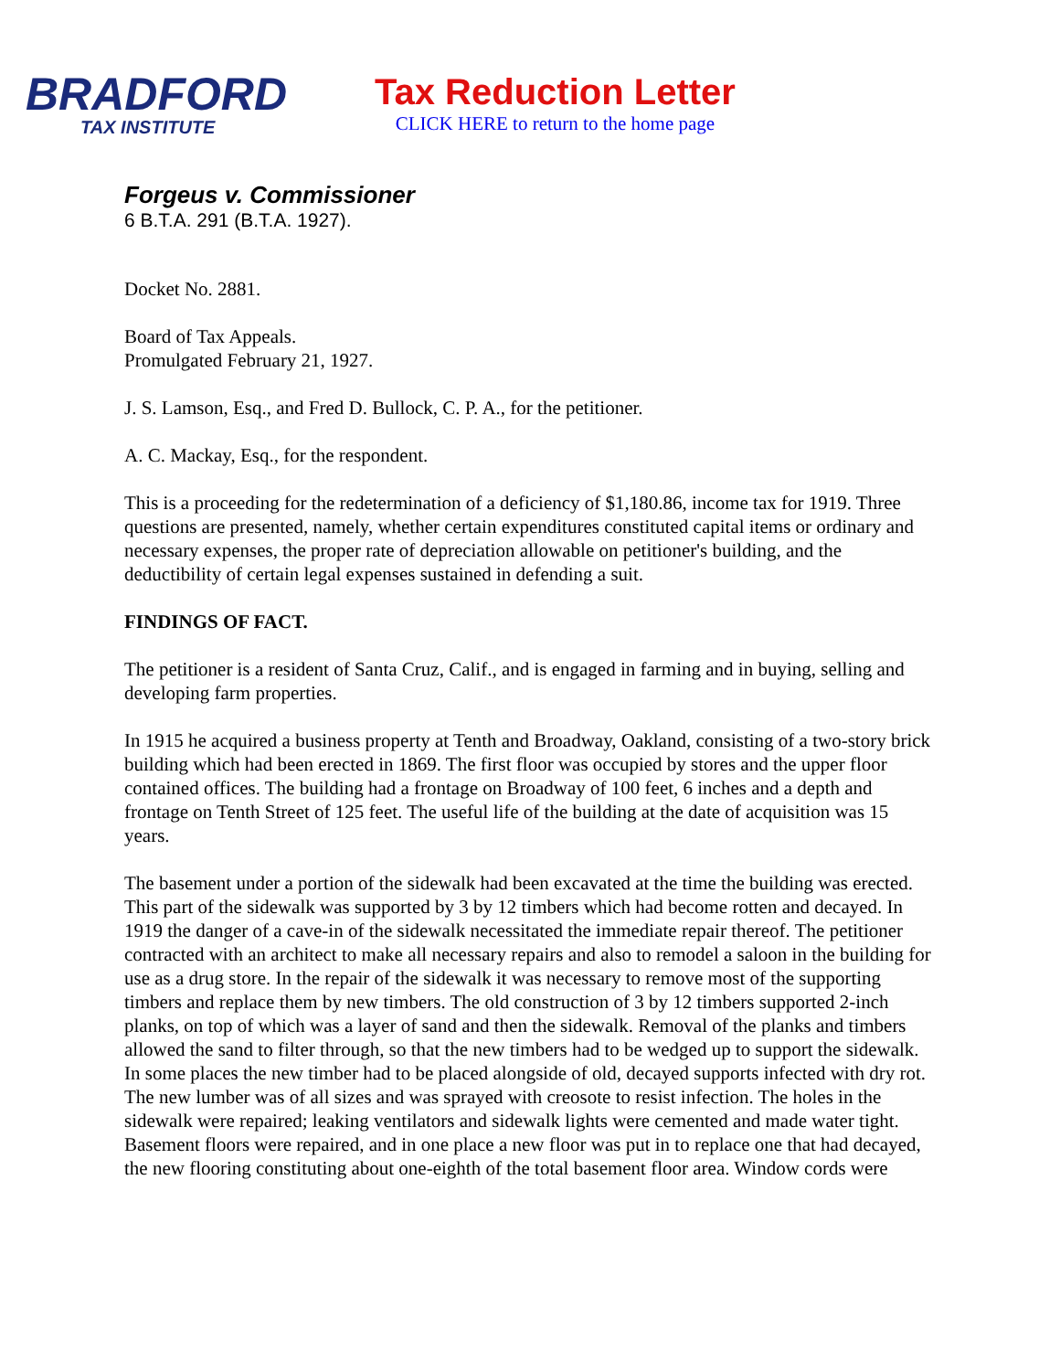BRADFORD
TAX INSTITUTE
Tax Reduction Letter
CLICK HERE to return to the home page
Forgeus v. Commissioner
6 B.T.A. 291 (B.T.A. 1927).
Docket No. 2881.
Board of Tax Appeals.
Promulgated February 21, 1927.
J. S. Lamson, Esq., and Fred D. Bullock, C. P. A., for the petitioner.
A. C. Mackay, Esq., for the respondent.
This is a proceeding for the redetermination of a deficiency of $1,180.86, income tax for 1919. Three questions are presented, namely, whether certain expenditures constituted capital items or ordinary and necessary expenses, the proper rate of depreciation allowable on petitioner's building, and the deductibility of certain legal expenses sustained in defending a suit.
FINDINGS OF FACT.
The petitioner is a resident of Santa Cruz, Calif., and is engaged in farming and in buying, selling and developing farm properties.
In 1915 he acquired a business property at Tenth and Broadway, Oakland, consisting of a two-story brick building which had been erected in 1869. The first floor was occupied by stores and the upper floor contained offices. The building had a frontage on Broadway of 100 feet, 6 inches and a depth and frontage on Tenth Street of 125 feet. The useful life of the building at the date of acquisition was 15 years.
The basement under a portion of the sidewalk had been excavated at the time the building was erected. This part of the sidewalk was supported by 3 by 12 timbers which had become rotten and decayed. In 1919 the danger of a cave-in of the sidewalk necessitated the immediate repair thereof. The petitioner contracted with an architect to make all necessary repairs and also to remodel a saloon in the building for use as a drug store. In the repair of the sidewalk it was necessary to remove most of the supporting timbers and replace them by new timbers. The old construction of 3 by 12 timbers supported 2-inch planks, on top of which was a layer of sand and then the sidewalk. Removal of the planks and timbers allowed the sand to filter through, so that the new timbers had to be wedged up to support the sidewalk. In some places the new timber had to be placed alongside of old, decayed supports infected with dry rot. The new lumber was of all sizes and was sprayed with creosote to resist infection. The holes in the sidewalk were repaired; leaking ventilators and sidewalk lights were cemented and made water tight. Basement floors were repaired, and in one place a new floor was put in to replace one that had decayed, the new flooring constituting about one-eighth of the total basement floor area. Window cords were